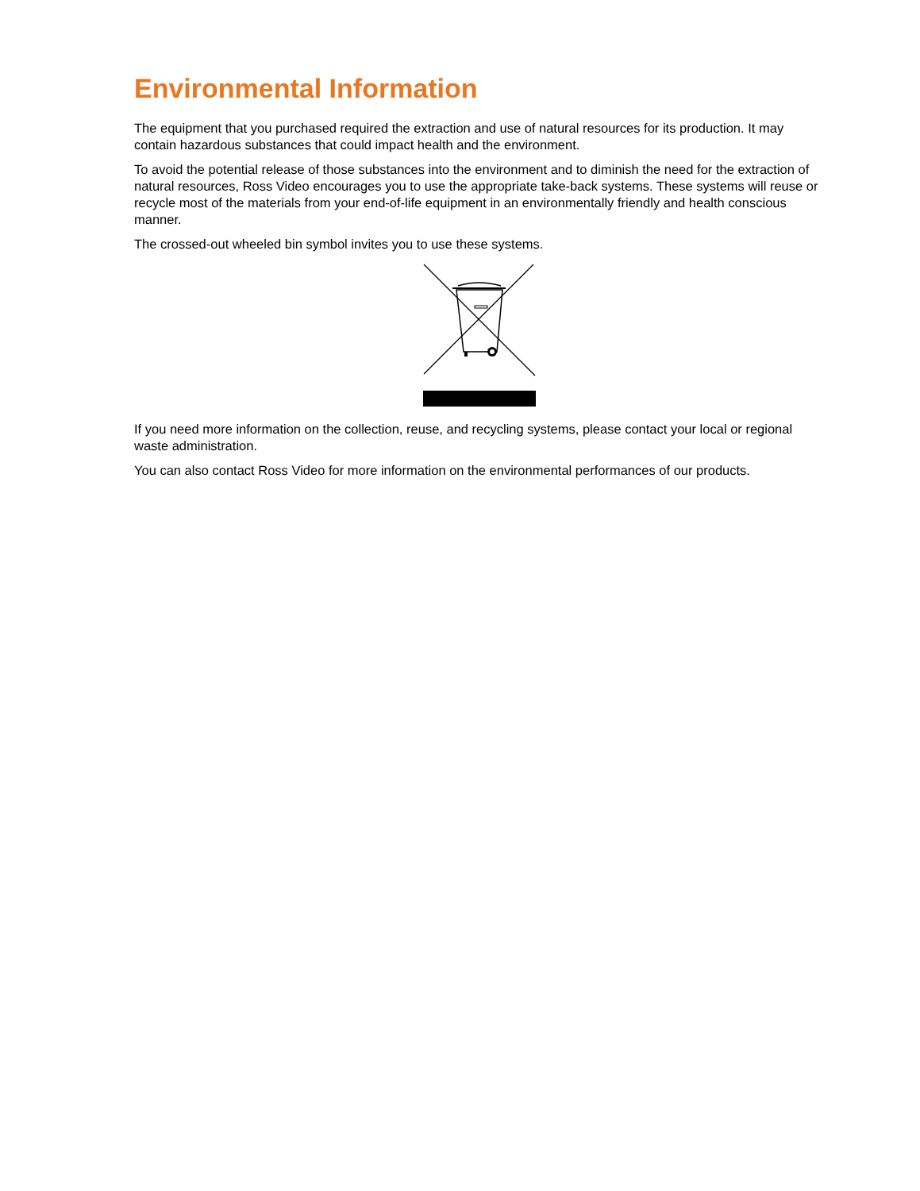Environmental Information
The equipment that you purchased required the extraction and use of natural resources for its production. It may contain hazardous substances that could impact health and the environment.
To avoid the potential release of those substances into the environment and to diminish the need for the extraction of natural resources, Ross Video encourages you to use the appropriate take-back systems. These systems will reuse or recycle most of the materials from your end-of-life equipment in an environmentally friendly and health conscious manner.
The crossed-out wheeled bin symbol invites you to use these systems.
If you need more information on the collection, reuse, and recycling systems, please contact your local or regional waste administration.
You can also contact Ross Video for more information on the environmental performances of our products.